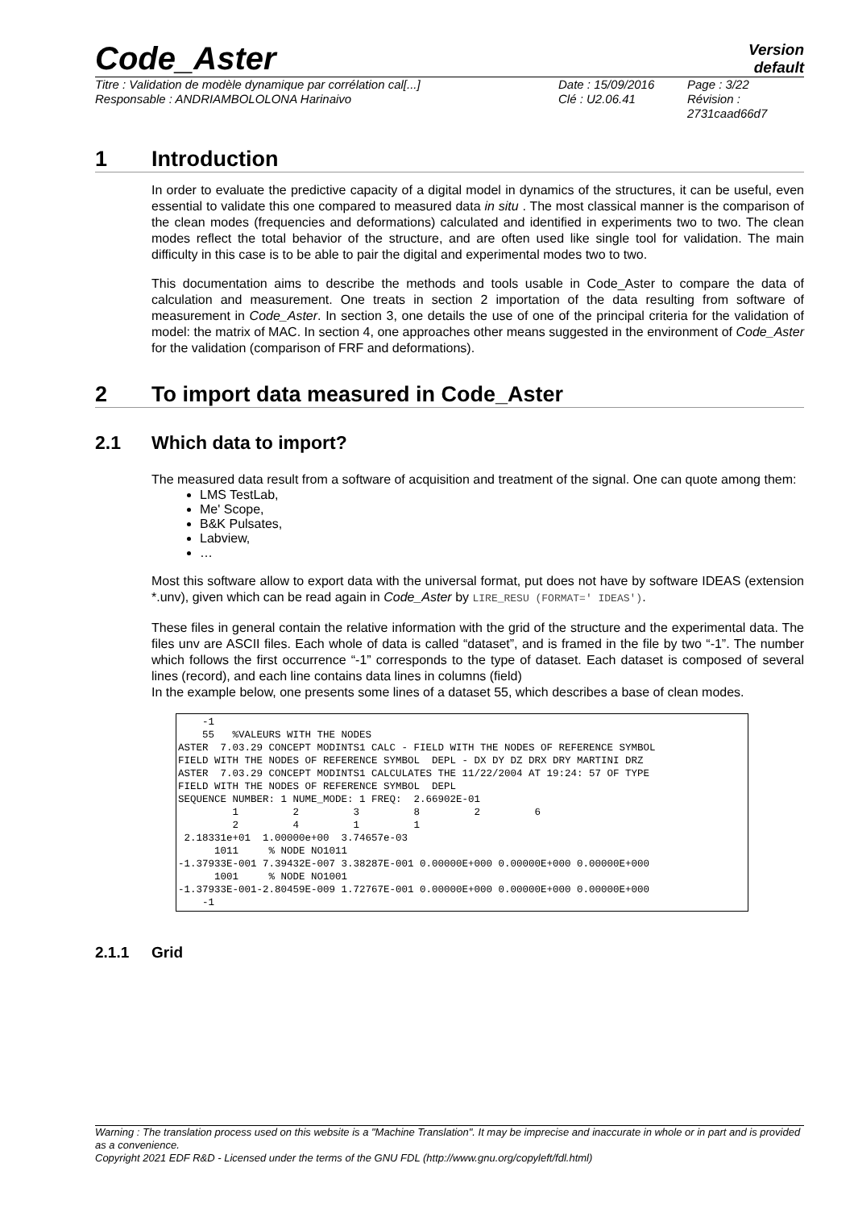Code_Aster
Version
default
Titre : Validation de modèle dynamique par corrélation cal[...]
Responsable : ANDRIAMBOLOLONA Harinaivo
Date : 15/09/2016
Clé : U2.06.41
Page : 3/22
Révision :
2731caad66d7
1 Introduction
In order to evaluate the predictive capacity of a digital model in dynamics of the structures, it can be useful, even essential to validate this one compared to measured data in situ . The most classical manner is the comparison of the clean modes (frequencies and deformations) calculated and identified in experiments two to two. The clean modes reflect the total behavior of the structure, and are often used like single tool for validation. The main difficulty in this case is to be able to pair the digital and experimental modes two to two.
This documentation aims to describe the methods and tools usable in Code_Aster to compare the data of calculation and measurement. One treats in section 2 importation of the data resulting from software of measurement in Code_Aster. In section 3, one details the use of one of the principal criteria for the validation of model: the matrix of MAC. In section 4, one approaches other means suggested in the environment of Code_Aster for the validation (comparison of FRF and deformations).
2 To import data measured in Code_Aster
2.1 Which data to import?
The measured data result from a software of acquisition and treatment of the signal. One can quote among them:
LMS TestLab,
Me' Scope,
B&K Pulsates,
Labview,
…
Most this software allow to export data with the universal format, put does not have by software IDEAS (extension *.unv), given which can be read again in Code_Aster by LIRE_RESU (FORMAT=' IDEAS').
These files in general contain the relative information with the grid of the structure and the experimental data. The files unv are ASCII files. Each whole of data is called “dataset”, and is framed in the file by two “-1”. The number which follows the first occurrence “-1” corresponds to the type of dataset. Each dataset is composed of several lines (record), and each line contains data lines in columns (field)
In the example below, one presents some lines of a dataset 55, which describes a base of clean modes.
    -1
    55   %VALEURS WITH THE NODES
ASTER  7.03.29 CONCEPT MODINTS1 CALC - FIELD WITH THE NODES OF REFERENCE SYMBOL
FIELD WITH THE NODES OF REFERENCE SYMBOL  DEPL - DX DY DZ DRX DRY MARTINI DRZ
ASTER  7.03.29 CONCEPT MODINTS1 CALCULATES THE 11/22/2004 AT 19:24: 57 OF TYPE
FIELD WITH THE NODES OF REFERENCE SYMBOL  DEPL
SEQUENCE NUMBER: 1 NUME_MODE: 1 FREQ:  2.66902E-01
         1         2         3         8         2         6
         2         4         1         1
 2.18331e+01  1.00000e+00  3.74657e-03
      1011     % NODE NO1011
-1.37933E-001 7.39432E-007 3.38287E-001 0.00000E+000 0.00000E+000 0.00000E+000
      1001     % NODE NO1001
-1.37933E-001-2.80459E-009 1.72767E-001 0.00000E+000 0.00000E+000 0.00000E+000
    -1
2.1.1 Grid
Warning : The translation process used on this website is a "Machine Translation". It may be imprecise and inaccurate in whole or in part and is provided as a convenience.
Copyright 2021 EDF R&D - Licensed under the terms of the GNU FDL (http://www.gnu.org/copyleft/fdl.html)